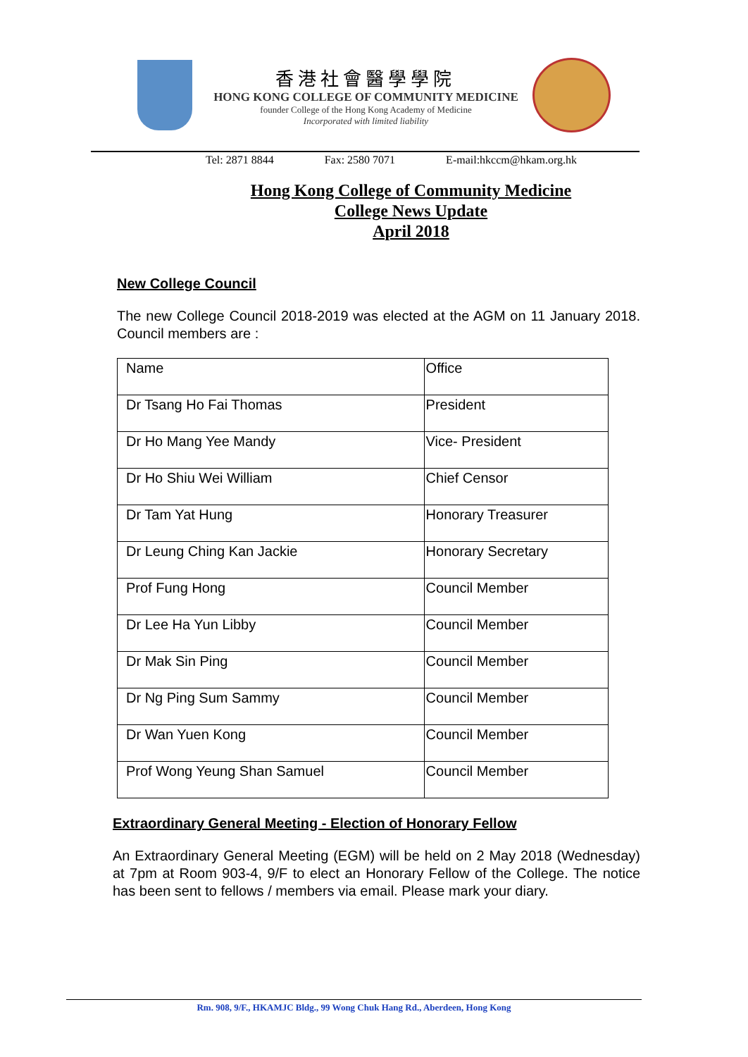香港社會醫學學院
HONG KONG COLLEGE OF COMMUNITY MEDICINE
founder College of the Hong Kong Academy of Medicine
Incorporated with limited liability
Tel: 2871 8844 Fax: 2580 7071 E-mail:hkccm@hkam.org.hk
Hong Kong College of Community Medicine
College News Update
April 2018
New College Council
The new College Council 2018-2019 was elected at the AGM on 11 January 2018. Council members are :
| Name | Office |
| Dr Tsang Ho Fai Thomas | President |
| Dr Ho Mang Yee Mandy | Vice- President |
| Dr Ho Shiu Wei William | Chief Censor |
| Dr Tam Yat Hung | Honorary Treasurer |
| Dr Leung Ching Kan Jackie | Honorary Secretary |
| Prof Fung Hong | Council Member |
| Dr Lee Ha Yun Libby | Council Member |
| Dr Mak Sin Ping | Council Member |
| Dr Ng Ping Sum Sammy | Council Member |
| Dr Wan Yuen Kong | Council Member |
| Prof Wong Yeung Shan Samuel | Council Member |
Extraordinary General Meeting - Election of Honorary Fellow
An Extraordinary General Meeting (EGM) will be held on 2 May 2018 (Wednesday) at 7pm at Room 903-4, 9/F to elect an Honorary Fellow of the College. The notice has been sent to fellows / members via email. Please mark your diary.
Rm. 908, 9/F., HKAMJC Bldg., 99 Wong Chuk Hang Rd., Aberdeen, Hong Kong